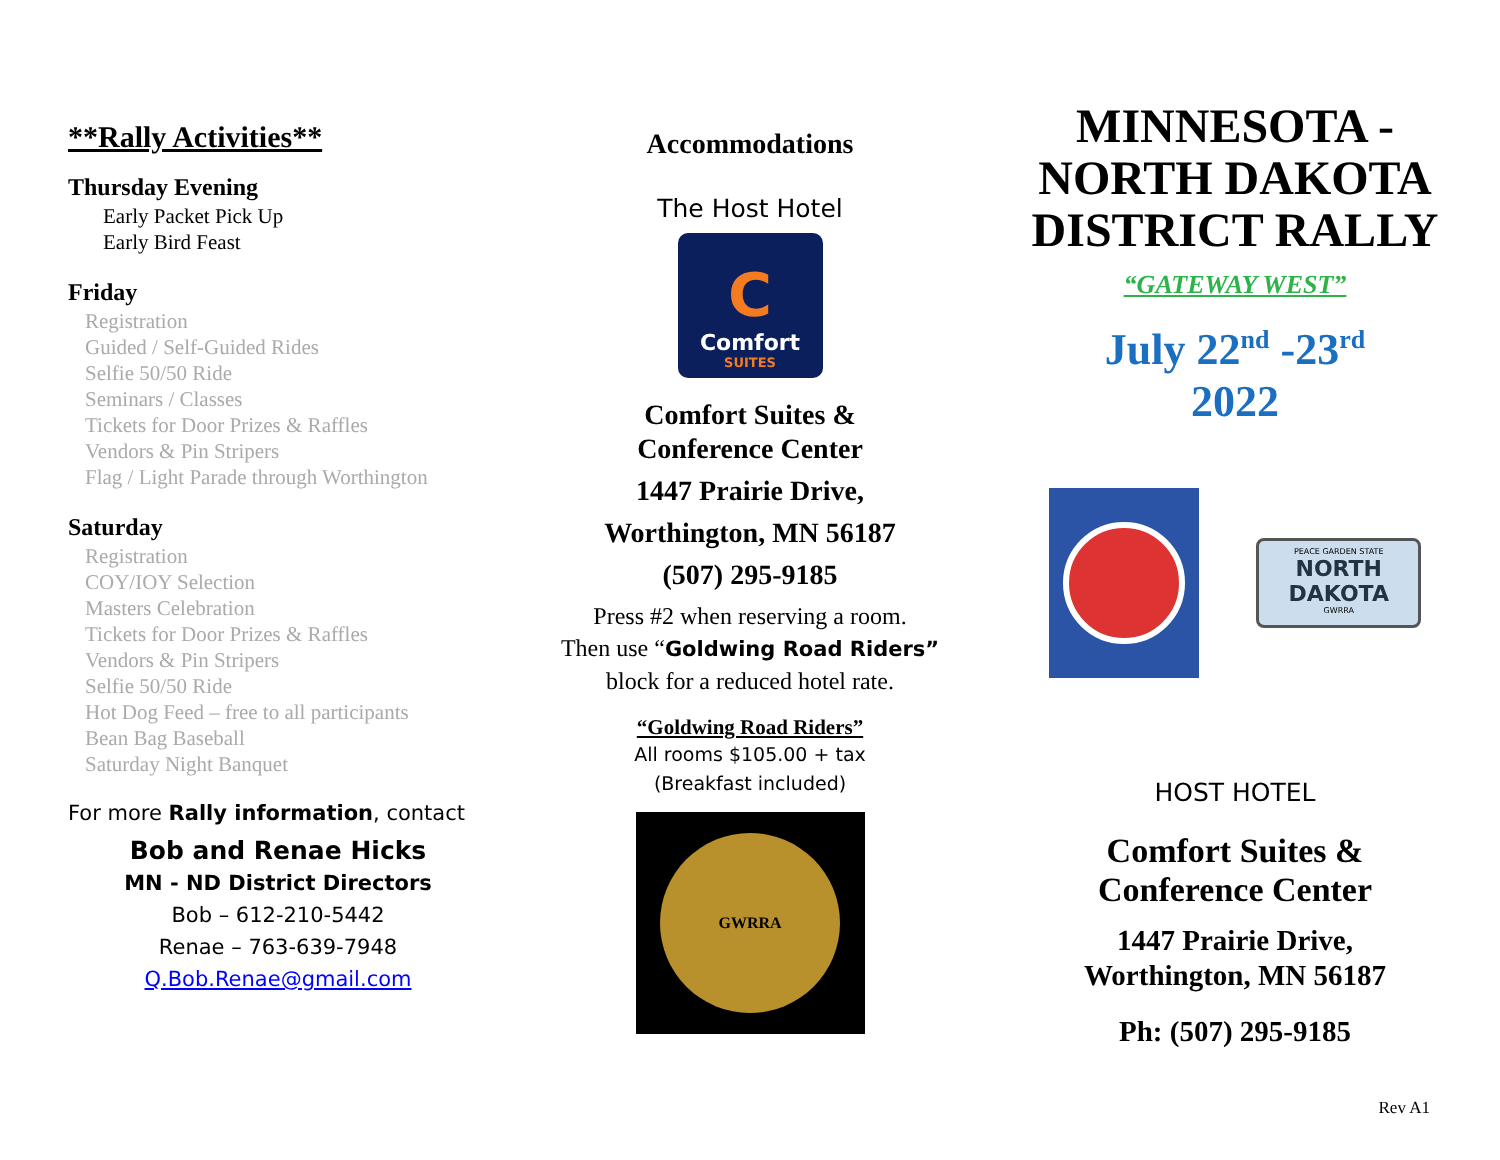**Rally Activities**
Thursday Evening
Early Packet Pick Up
Early Bird Feast
Friday
Registration
Guided / Self-Guided Rides
Selfie 50/50 Ride
Seminars / Classes
Tickets for Door Prizes & Raffles
Vendors & Pin Stripers
Flag / Light Parade through Worthington
Saturday
Registration
COY/IOY Selection
Masters Celebration
Tickets for Door Prizes & Raffles
Vendors & Pin Stripers
Selfie 50/50 Ride
Hot Dog Feed – free to all participants
Bean Bag Baseball
Saturday Night Banquet
For more Rally information, contact
Bob and Renae Hicks
MN - ND District Directors
Bob – 612-210-5442
Renae – 763-639-7948
Q.Bob.Renae@gmail.com
Accommodations
The Host Hotel
C
Comfort
SUITES
Comfort Suites &
Conference Center
1447 Prairie Drive,
Worthington, MN 56187
(507) 295-9185
Press #2 when reserving a room.
Then use “Goldwing Road Riders”
block for a reduced hotel rate.
“Goldwing Road Riders”
All rooms $105.00 + tax
(Breakfast included)
GWRRA
MINNESOTA -
NORTH DAKOTA
DISTRICT RALLY
“GATEWAY WEST”
July 22<sup>nd</sup> -23<sup>rd</sup>
2022
PEACE GARDEN STATE
NORTH DAKOTA
GWRRA
HOST HOTEL
Comfort Suites &
Conference Center
1447 Prairie Drive,
Worthington, MN 56187
Ph: (507) 295-9185
Rev A1